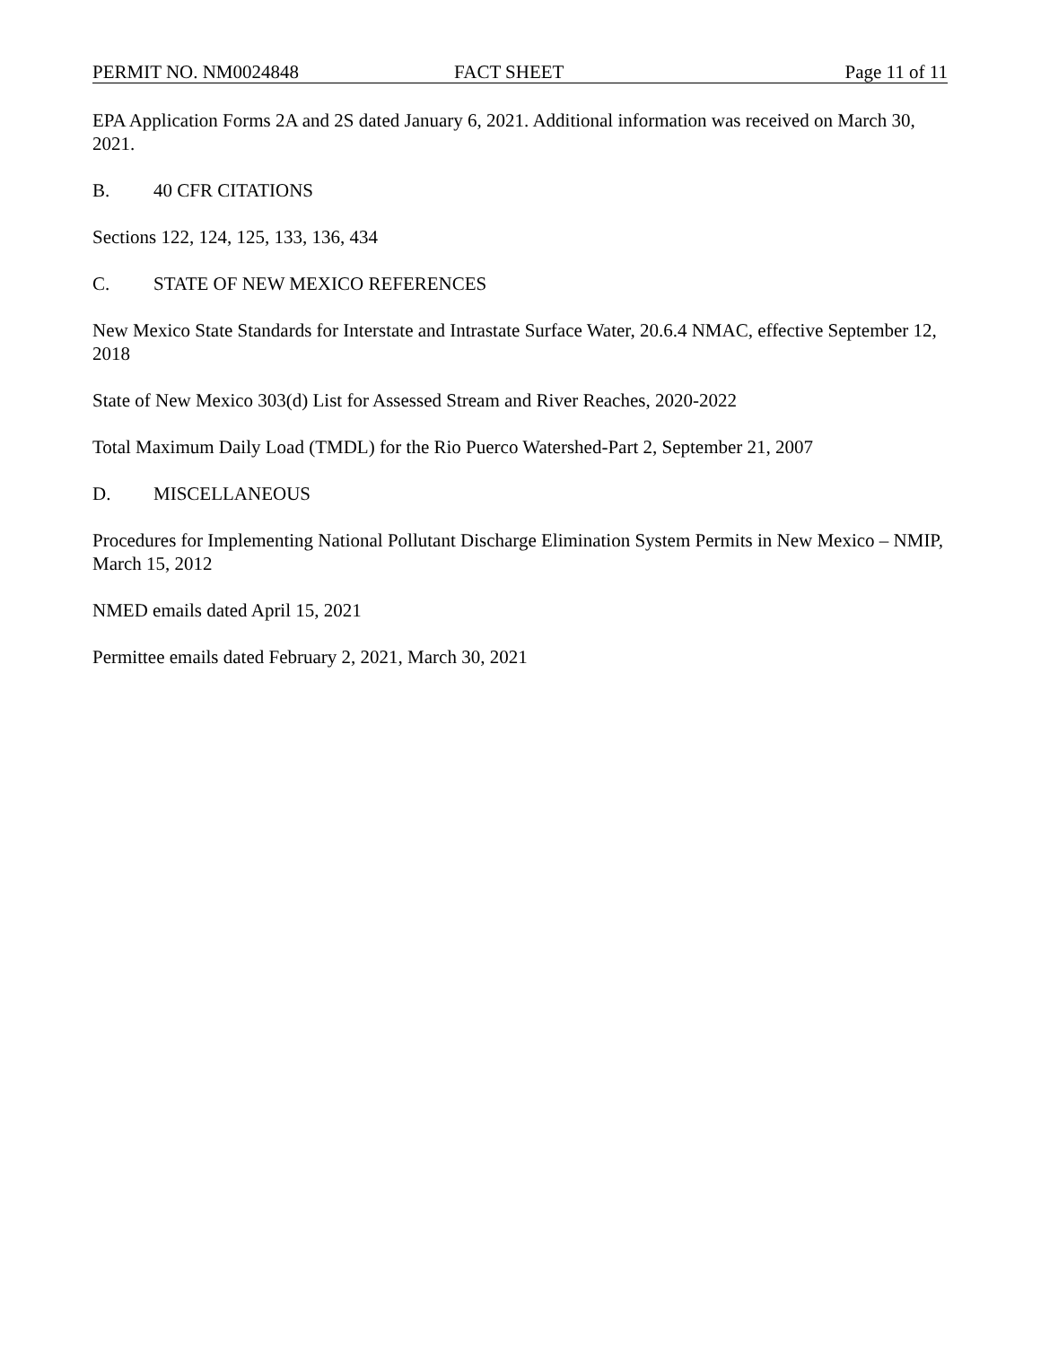PERMIT NO. NM0024848 FACT SHEET Page 11 of 11
EPA Application Forms 2A and 2S dated January 6, 2021. Additional information was received on March 30, 2021.
B. 40 CFR CITATIONS
Sections 122, 124, 125, 133, 136, 434
C. STATE OF NEW MEXICO REFERENCES
New Mexico State Standards for Interstate and Intrastate Surface Water, 20.6.4 NMAC, effective September 12, 2018
State of New Mexico 303(d) List for Assessed Stream and River Reaches, 2020-2022
Total Maximum Daily Load (TMDL) for the Rio Puerco Watershed-Part 2, September 21, 2007
D. MISCELLANEOUS
Procedures for Implementing National Pollutant Discharge Elimination System Permits in New Mexico – NMIP, March 15, 2012
NMED emails dated April 15, 2021
Permittee emails dated February 2, 2021, March 30, 2021